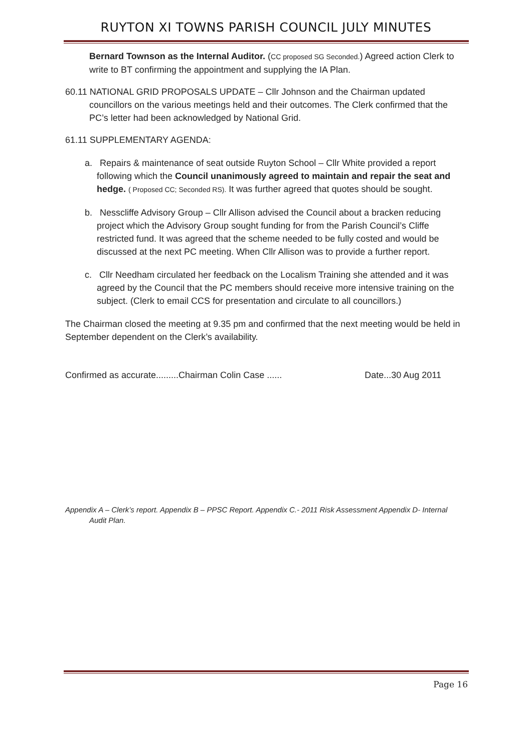RUYTON XI TOWNS PARISH COUNCIL JULY MINUTES
Bernard Townson as the Internal Auditor. (CC proposed SG Seconded.) Agreed action Clerk to write to BT confirming the appointment and supplying the IA Plan.
60.11 NATIONAL GRID PROPOSALS UPDATE – Cllr Johnson and the Chairman updated councillors on the various meetings held and their outcomes. The Clerk confirmed that the PC’s letter had been acknowledged by National Grid.
61.11 SUPPLEMENTARY AGENDA:
a. Repairs & maintenance of seat outside Ruyton School – Cllr White provided a report following which the Council unanimously agreed to maintain and repair the seat and hedge. ( Proposed CC; Seconded RS). It was further agreed that quotes should be sought.
b. Nesscliffe Advisory Group – Cllr Allison advised the Council about a bracken reducing project which the Advisory Group sought funding for from the Parish Council’s Cliffe restricted fund. It was agreed that the scheme needed to be fully costed and would be discussed at the next PC meeting. When Cllr Allison was to provide a further report.
c. Cllr Needham circulated her feedback on the Localism Training she attended and it was agreed by the Council that the PC members should receive more intensive training on the subject. (Clerk to email CCS for presentation and circulate to all councillors.)
The Chairman closed the meeting at 9.35 pm and confirmed that the next meeting would be held in September dependent on the Clerk’s availability.
Confirmed as accurate.........Chairman Colin Case ...... Date...30 Aug 2011
Appendix A – Clerk’s report. Appendix B – PPSC Report. Appendix C.- 2011 Risk Assessment Appendix D- Internal Audit Plan.
Page 16